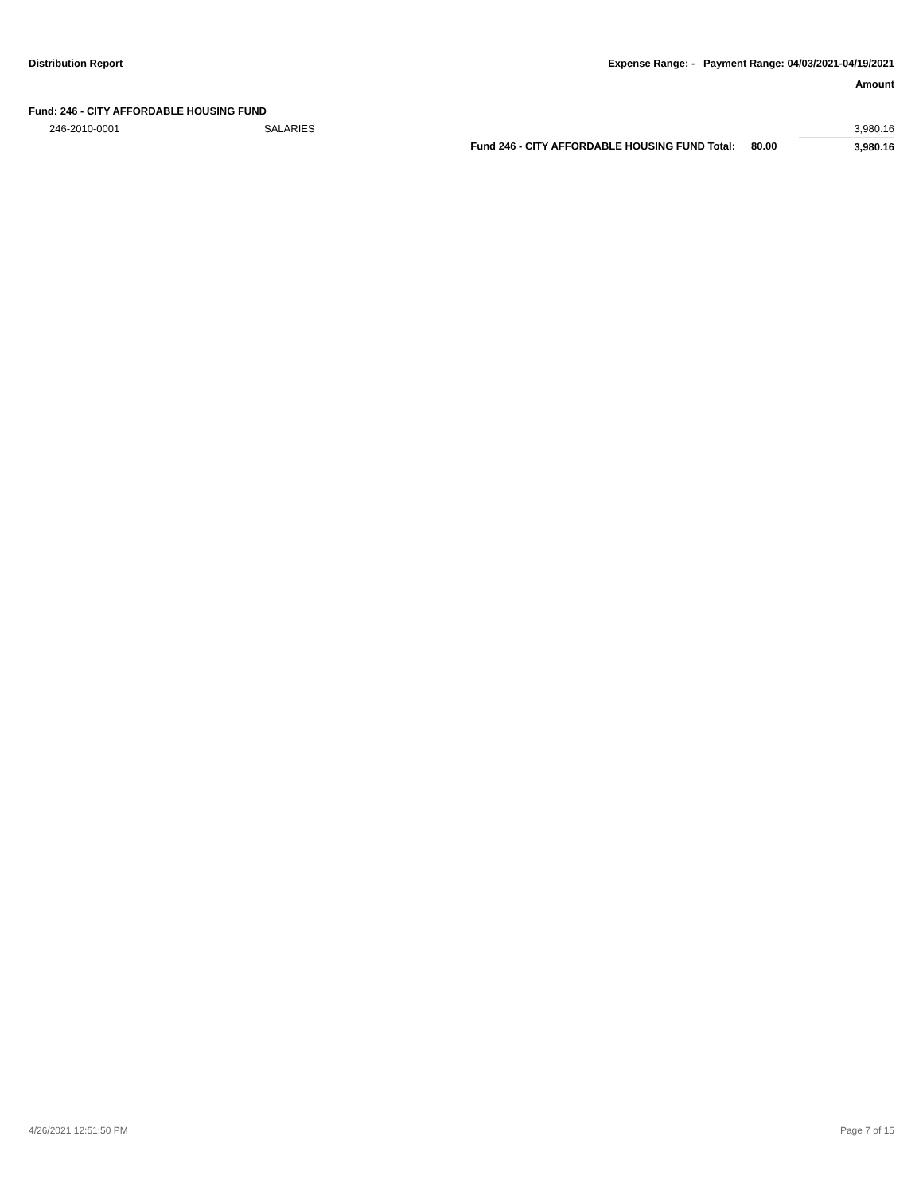Distribution Report Expense Range: - Payment Range: 04/03/2021-04/19/2021
Amount
Fund: 246 - CITY AFFORDABLE HOUSING FUND
| 246-2010-0001 | SALARIES | | | 3,980.16 |
| | | Fund 246 - CITY AFFORDABLE HOUSING FUND Total: | 80.00 | 3,980.16 |
4/26/2021 12:51:50 PM Page 7 of 15